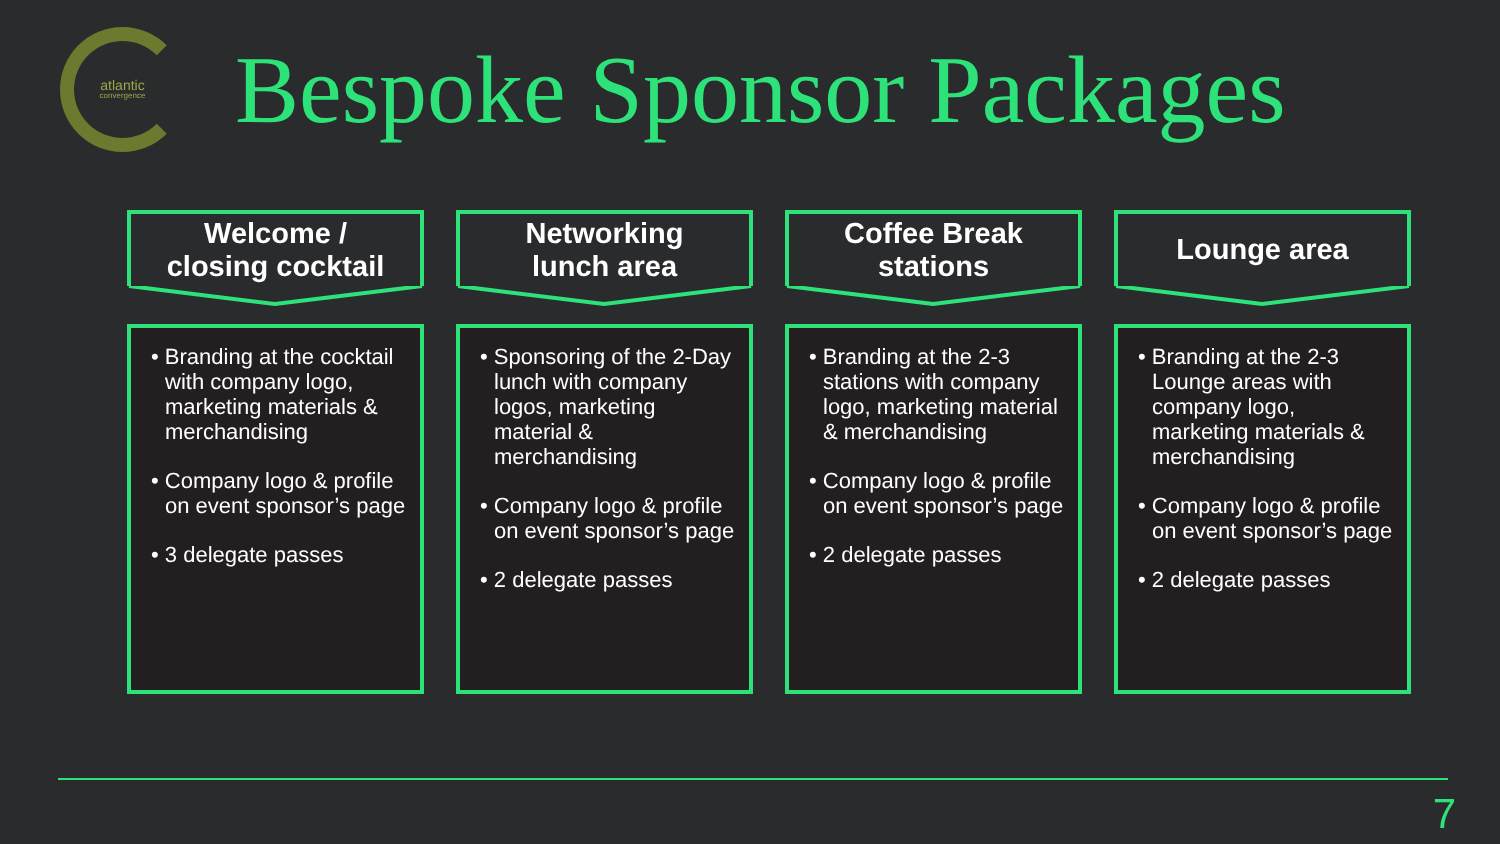atlantic
convergence
Bespoke Sponsor Packages
Welcome /
closing cocktail
• Branding at the cocktail with company logo, marketing materials & merchandising
• Company logo & profile on event sponsor’s page
• 3 delegate passes
Networking
lunch area
• Sponsoring of the 2-Day lunch with company logos, marketing material & merchandising
• Company logo & profile on event sponsor’s page
• 2 delegate passes
Coffee Break
stations
• Branding at the 2-3 stations with company logo, marketing material & merchandising
• Company logo & profile on event sponsor’s page
• 2 delegate passes
Lounge area
• Branding at the 2-3 Lounge areas with company logo, marketing materials & merchandising
• Company logo & profile on event sponsor’s page
• 2 delegate passes
7